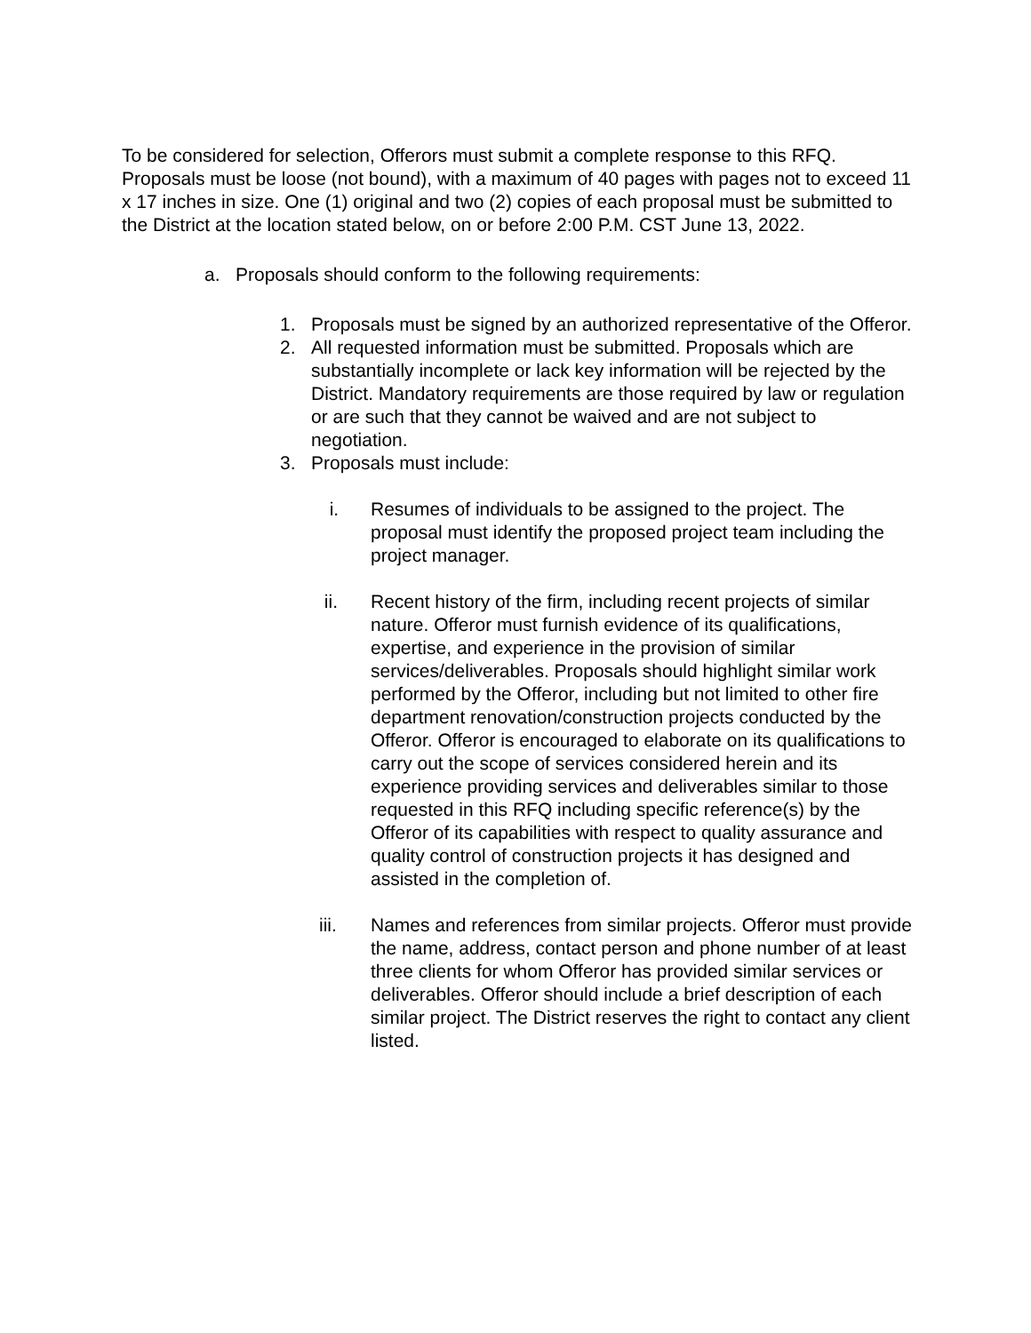To be considered for selection, Offerors must submit a complete response to this RFQ. Proposals must be loose (not bound), with a maximum of 40 pages with pages not to exceed 11 x 17 inches in size. One (1) original and two (2) copies of each proposal must be submitted to the District at the location stated below, on or before 2:00 P.M. CST June 13, 2022.
a. Proposals should conform to the following requirements:
1. Proposals must be signed by an authorized representative of the Offeror.
2. All requested information must be submitted. Proposals which are substantially incomplete or lack key information will be rejected by the District. Mandatory requirements are those required by law or regulation or are such that they cannot be waived and are not subject to negotiation.
3. Proposals must include:
i. Resumes of individuals to be assigned to the project. The proposal must identify the proposed project team including the project manager.
ii. Recent history of the firm, including recent projects of similar nature. Offeror must furnish evidence of its qualifications, expertise, and experience in the provision of similar services/deliverables. Proposals should highlight similar work performed by the Offeror, including but not limited to other fire department renovation/construction projects conducted by the Offeror. Offeror is encouraged to elaborate on its qualifications to carry out the scope of services considered herein and its experience providing services and deliverables similar to those requested in this RFQ including specific reference(s) by the Offeror of its capabilities with respect to quality assurance and quality control of construction projects it has designed and assisted in the completion of.
iii. Names and references from similar projects. Offeror must provide the name, address, contact person and phone number of at least three clients for whom Offeror has provided similar services or deliverables. Offeror should include a brief description of each similar project. The District reserves the right to contact any client listed.